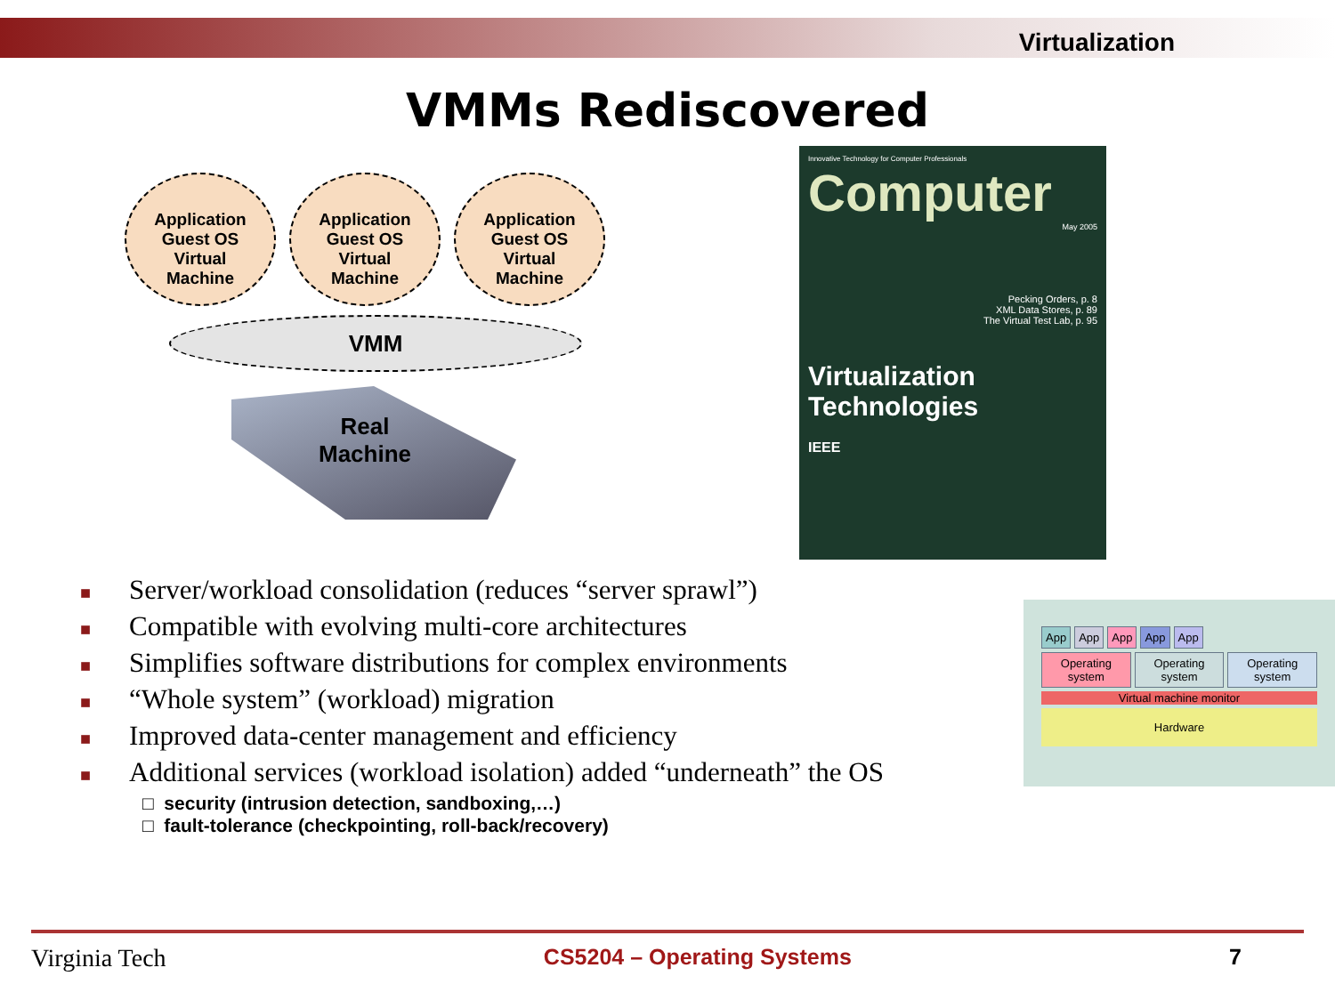Virtualization
VMMs Rediscovered
Application
Guest OS
Virtual
Machine
Application
Guest OS
Virtual
Machine
Application
Guest OS
Virtual
Machine
VMM
Real Machine
Innovative Technology for Computer Professionals
Computer
May 2005
Pecking Orders, p. 8
XML Data Stores, p. 89
The Virtual Test Lab, p. 95
Virtualization Technologies
IEEE
■ Server/workload consolidation (reduces “server sprawl”)
■ Compatible with evolving multi-core architectures
■ Simplifies software distributions for complex environments
■ “Whole system” (workload) migration
■ Improved data-center management and efficiency
■ Additional services (workload isolation) added “underneath” the OS
□ security (intrusion detection, sandboxing,…)
□ fault-tolerance (checkpointing, roll-back/recovery)
App App App App App
Operating system
Operating system
Operating system
Virtual machine monitor
Hardware
Virginia Tech CS5204 – Operating Systems 7